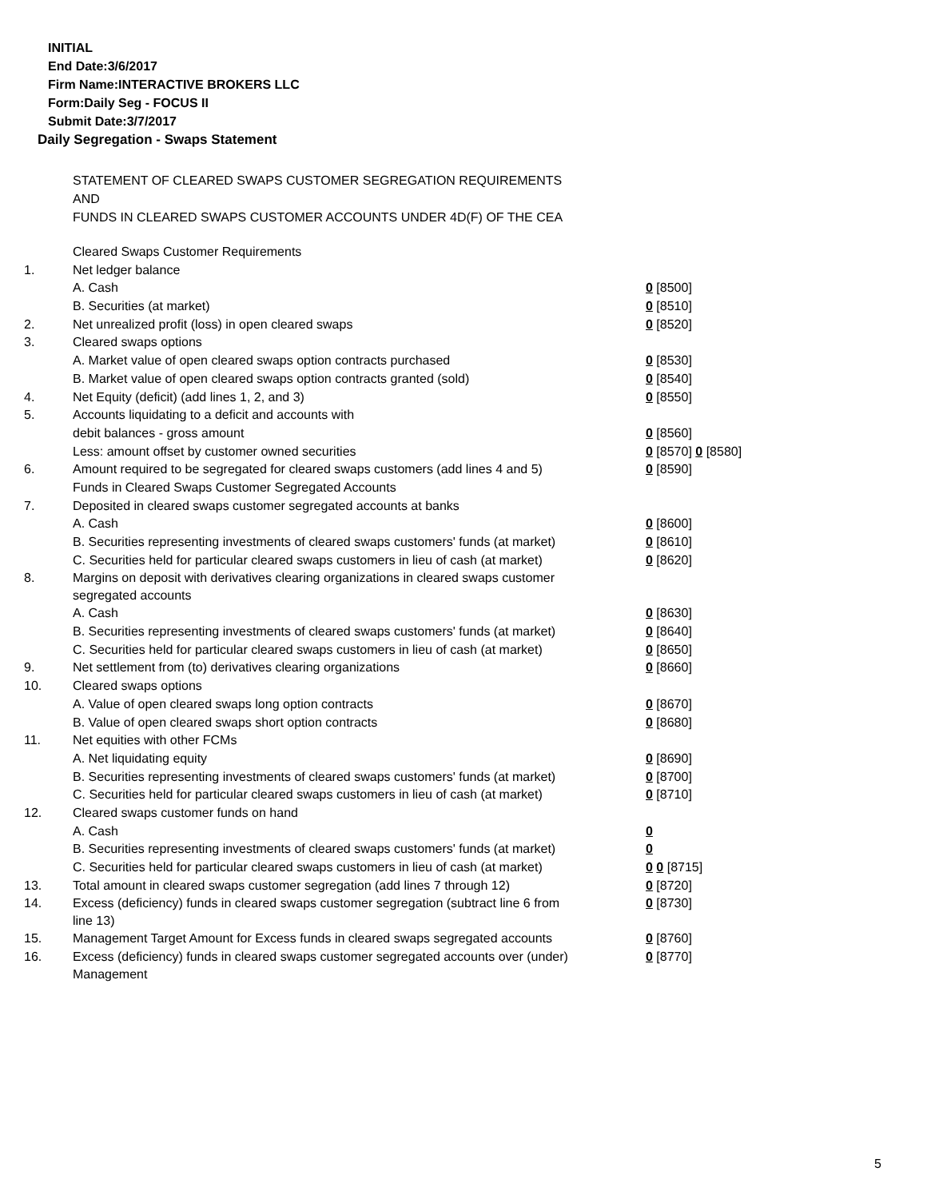INITIAL
End Date:3/6/2017
Firm Name:INTERACTIVE BROKERS LLC
Form:Daily Seg - FOCUS II
Submit Date:3/7/2017
Daily Segregation - Swaps Statement
STATEMENT OF CLEARED SWAPS CUSTOMER SEGREGATION REQUIREMENTS
AND
FUNDS IN CLEARED SWAPS CUSTOMER ACCOUNTS UNDER 4D(F) OF THE CEA
| | Cleared Swaps Customer Requirements | |
| 1. | Net ledger balance | |
| | A. Cash | 0 [8500] |
| | B. Securities (at market) | 0 [8510] |
| 2. | Net unrealized profit (loss) in open cleared swaps | 0 [8520] |
| 3. | Cleared swaps options | |
| | A. Market value of open cleared swaps option contracts purchased | 0 [8530] |
| | B. Market value of open cleared swaps option contracts granted (sold) | 0 [8540] |
| 4. | Net Equity (deficit) (add lines 1, 2, and 3) | 0 [8550] |
| 5. | Accounts liquidating to a deficit and accounts with | |
| | debit balances - gross amount | 0 [8560] |
| | Less: amount offset by customer owned securities | 0 [8570] 0 [8580] |
| 6. | Amount required to be segregated for cleared swaps customers (add lines 4 and 5) | 0 [8590] |
| | Funds in Cleared Swaps Customer Segregated Accounts | |
| 7. | Deposited in cleared swaps customer segregated accounts at banks | |
| | A. Cash | 0 [8600] |
| | B. Securities representing investments of cleared swaps customers' funds (at market) | 0 [8610] |
| | C. Securities held for particular cleared swaps customers in lieu of cash (at market) | 0 [8620] |
| 8. | Margins on deposit with derivatives clearing organizations in cleared swaps customer segregated accounts | |
| | A. Cash | 0 [8630] |
| | B. Securities representing investments of cleared swaps customers' funds (at market) | 0 [8640] |
| | C. Securities held for particular cleared swaps customers in lieu of cash (at market) | 0 [8650] |
| 9. | Net settlement from (to) derivatives clearing organizations | 0 [8660] |
| 10. | Cleared swaps options | |
| | A. Value of open cleared swaps long option contracts | 0 [8670] |
| | B. Value of open cleared swaps short option contracts | 0 [8680] |
| 11. | Net equities with other FCMs | |
| | A. Net liquidating equity | 0 [8690] |
| | B. Securities representing investments of cleared swaps customers' funds (at market) | 0 [8700] |
| | C. Securities held for particular cleared swaps customers in lieu of cash (at market) | 0 [8710] |
| 12. | Cleared swaps customer funds on hand | |
| | A. Cash | 0 |
| | B. Securities representing investments of cleared swaps customers' funds (at market) | 0 |
| | C. Securities held for particular cleared swaps customers in lieu of cash (at market) | 0 0 [8715] |
| 13. | Total amount in cleared swaps customer segregation (add lines 7 through 12) | 0 [8720] |
| 14. | Excess (deficiency) funds in cleared swaps customer segregation (subtract line 6 from line 13) | 0 [8730] |
| 15. | Management Target Amount for Excess funds in cleared swaps segregated accounts | 0 [8760] |
| 16. | Excess (deficiency) funds in cleared swaps customer segregated accounts over (under) Management | 0 [8770] |
5